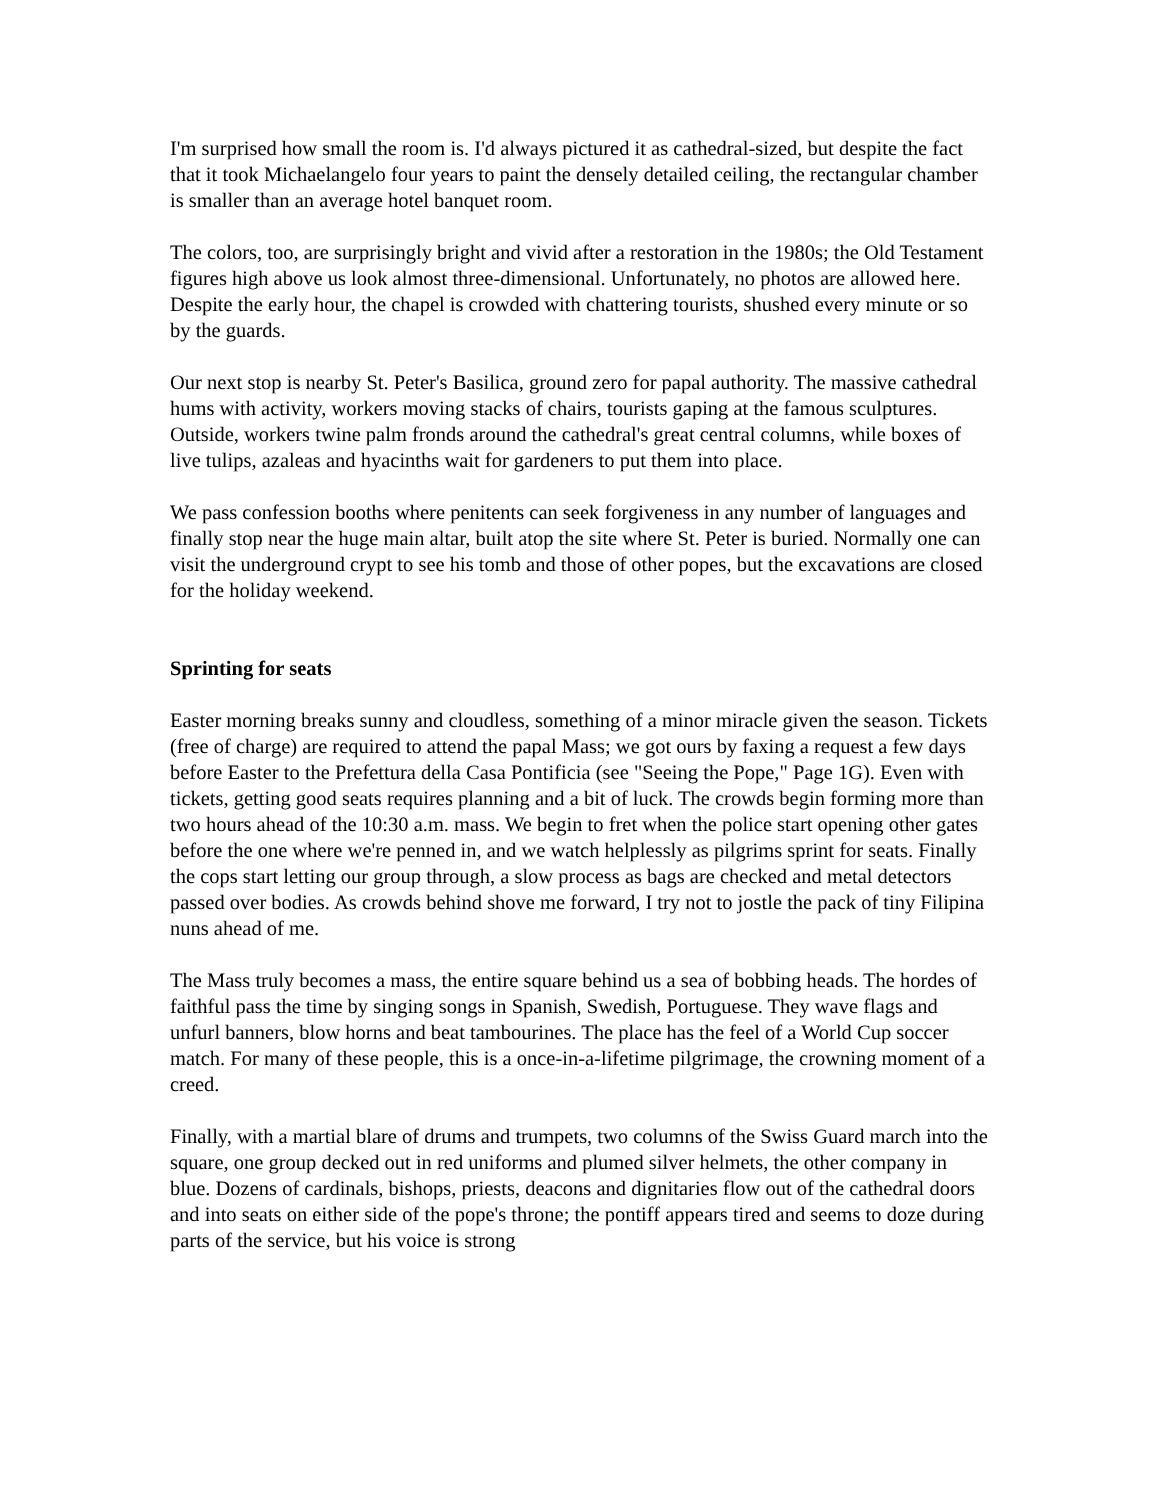I'm surprised how small the room is. I'd always pictured it as cathedral-sized, but despite the fact that it took Michaelangelo four years to paint the densely detailed ceiling, the rectangular chamber is smaller than an average hotel banquet room.
The colors, too, are surprisingly bright and vivid after a restoration in the 1980s; the Old Testament figures high above us look almost three-dimensional. Unfortunately, no photos are allowed here. Despite the early hour, the chapel is crowded with chattering tourists, shushed every minute or so by the guards.
Our next stop is nearby St. Peter's Basilica, ground zero for papal authority. The massive cathedral hums with activity, workers moving stacks of chairs, tourists gaping at the famous sculptures. Outside, workers twine palm fronds around the cathedral's great central columns, while boxes of live tulips, azaleas and hyacinths wait for gardeners to put them into place.
We pass confession booths where penitents can seek forgiveness in any number of languages and finally stop near the huge main altar, built atop the site where St. Peter is buried. Normally one can visit the underground crypt to see his tomb and those of other popes, but the excavations are closed for the holiday weekend.
Sprinting for seats
Easter morning breaks sunny and cloudless, something of a minor miracle given the season. Tickets (free of charge) are required to attend the papal Mass; we got ours by faxing a request a few days before Easter to the Prefettura della Casa Pontificia (see "Seeing the Pope," Page 1G). Even with tickets, getting good seats requires planning and a bit of luck. The crowds begin forming more than two hours ahead of the 10:30 a.m. mass. We begin to fret when the police start opening other gates before the one where we're penned in, and we watch helplessly as pilgrims sprint for seats. Finally the cops start letting our group through, a slow process as bags are checked and metal detectors passed over bodies. As crowds behind shove me forward, I try not to jostle the pack of tiny Filipina nuns ahead of me.
The Mass truly becomes a mass, the entire square behind us a sea of bobbing heads. The hordes of faithful pass the time by singing songs in Spanish, Swedish, Portuguese. They wave flags and unfurl banners, blow horns and beat tambourines. The place has the feel of a World Cup soccer match. For many of these people, this is a once-in-a-lifetime pilgrimage, the crowning moment of a creed.
Finally, with a martial blare of drums and trumpets, two columns of the Swiss Guard march into the square, one group decked out in red uniforms and plumed silver helmets, the other company in blue. Dozens of cardinals, bishops, priests, deacons and dignitaries flow out of the cathedral doors and into seats on either side of the pope's throne; the pontiff appears tired and seems to doze during parts of the service, but his voice is strong